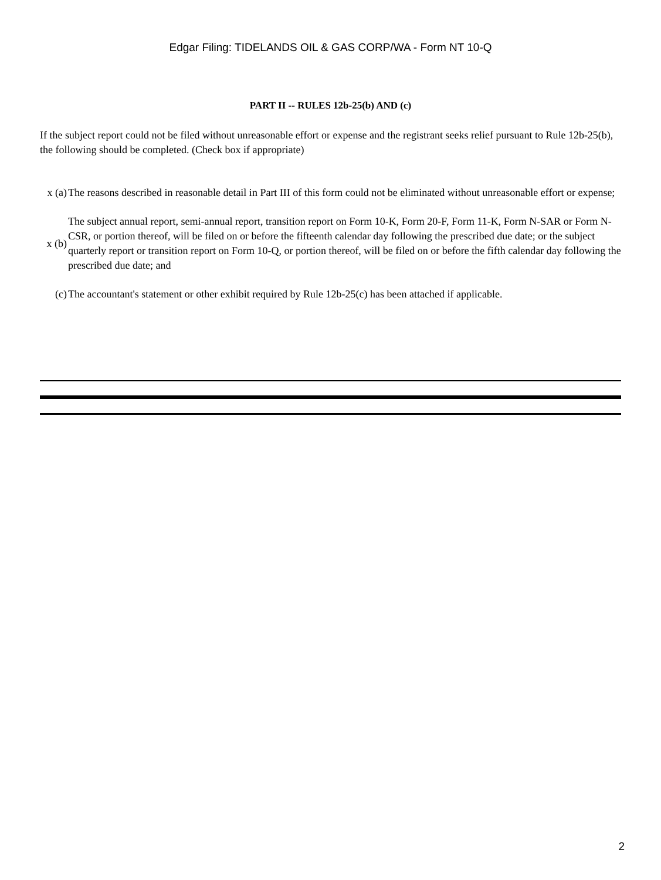Edgar Filing: TIDELANDS OIL & GAS CORP/WA - Form NT 10-Q
PART II -- RULES 12b-25(b) AND (c)
If the subject report could not be filed without unreasonable effort or expense and the registrant seeks relief pursuant to Rule 12b-25(b), the following should be completed. (Check box if appropriate)
| x (a) | The reasons described in reasonable detail in Part III of this form could not be eliminated without unreasonable effort or expense; |
| x (b) | The subject annual report, semi-annual report, transition report on Form 10-K, Form 20-F, Form 11-K, Form N-SAR or Form N-CSR, or portion thereof, will be filed on or before the fifteenth calendar day following the prescribed due date; or the subject quarterly report or transition report on Form 10-Q, or portion thereof, will be filed on or before the fifth calendar day following the prescribed due date; and |
| (c) | The accountant's statement or other exhibit required by Rule 12b-25(c) has been attached if applicable. |
2